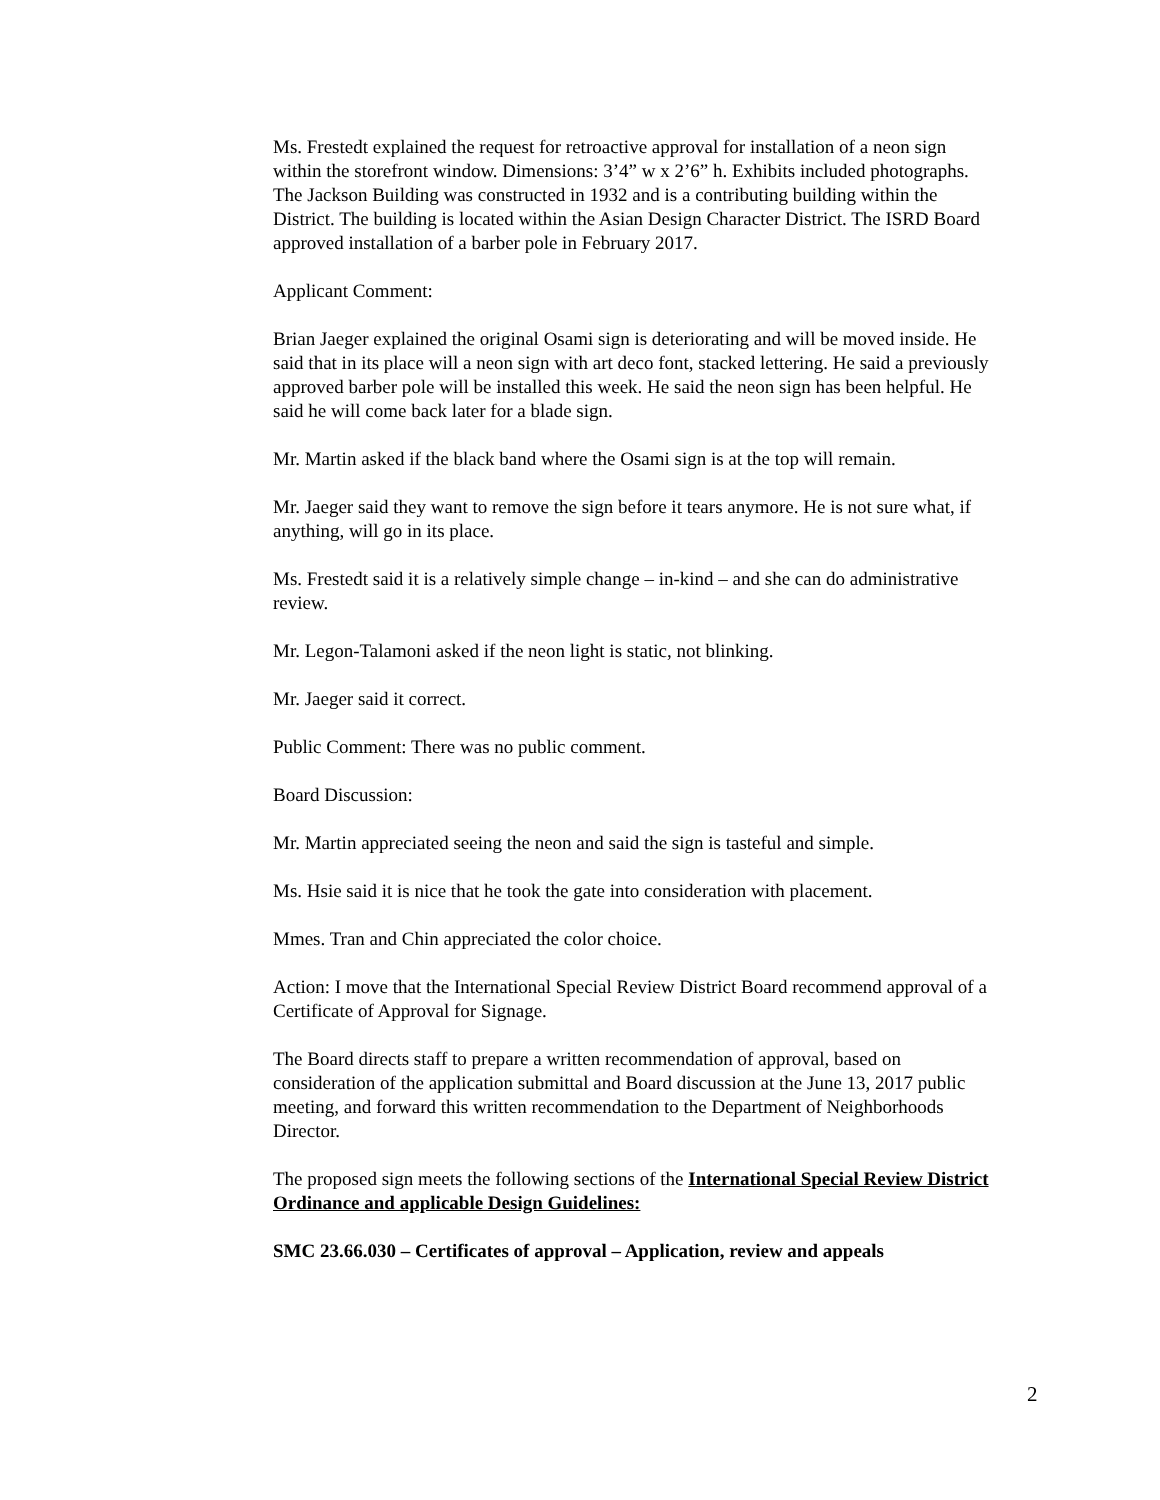Ms. Frestedt explained the request for retroactive approval for installation of a neon sign within the storefront window. Dimensions: 3’4” w x 2’6” h. Exhibits included photographs. The Jackson Building was constructed in 1932 and is a contributing building within the District. The building is located within the Asian Design Character District. The ISRD Board approved installation of a barber pole in February 2017.
Applicant Comment:
Brian Jaeger explained the original Osami sign is deteriorating and will be moved inside. He said that in its place will a neon sign with art deco font, stacked lettering. He said a previously approved barber pole will be installed this week. He said the neon sign has been helpful. He said he will come back later for a blade sign.
Mr. Martin asked if the black band where the Osami sign is at the top will remain.
Mr. Jaeger said they want to remove the sign before it tears anymore. He is not sure what, if anything, will go in its place.
Ms. Frestedt said it is a relatively simple change – in-kind – and she can do administrative review.
Mr. Legon-Talamoni asked if the neon light is static, not blinking.
Mr. Jaeger said it correct.
Public Comment: There was no public comment.
Board Discussion:
Mr. Martin appreciated seeing the neon and said the sign is tasteful and simple.
Ms. Hsie said it is nice that he took the gate into consideration with placement.
Mmes. Tran and Chin appreciated the color choice.
Action: I move that the International Special Review District Board recommend approval of a Certificate of Approval for Signage.
The Board directs staff to prepare a written recommendation of approval, based on consideration of the application submittal and Board discussion at the June 13, 2017 public meeting, and forward this written recommendation to the Department of Neighborhoods Director.
The proposed sign meets the following sections of the International Special Review District Ordinance and applicable Design Guidelines:
SMC 23.66.030 – Certificates of approval – Application, review and appeals
2